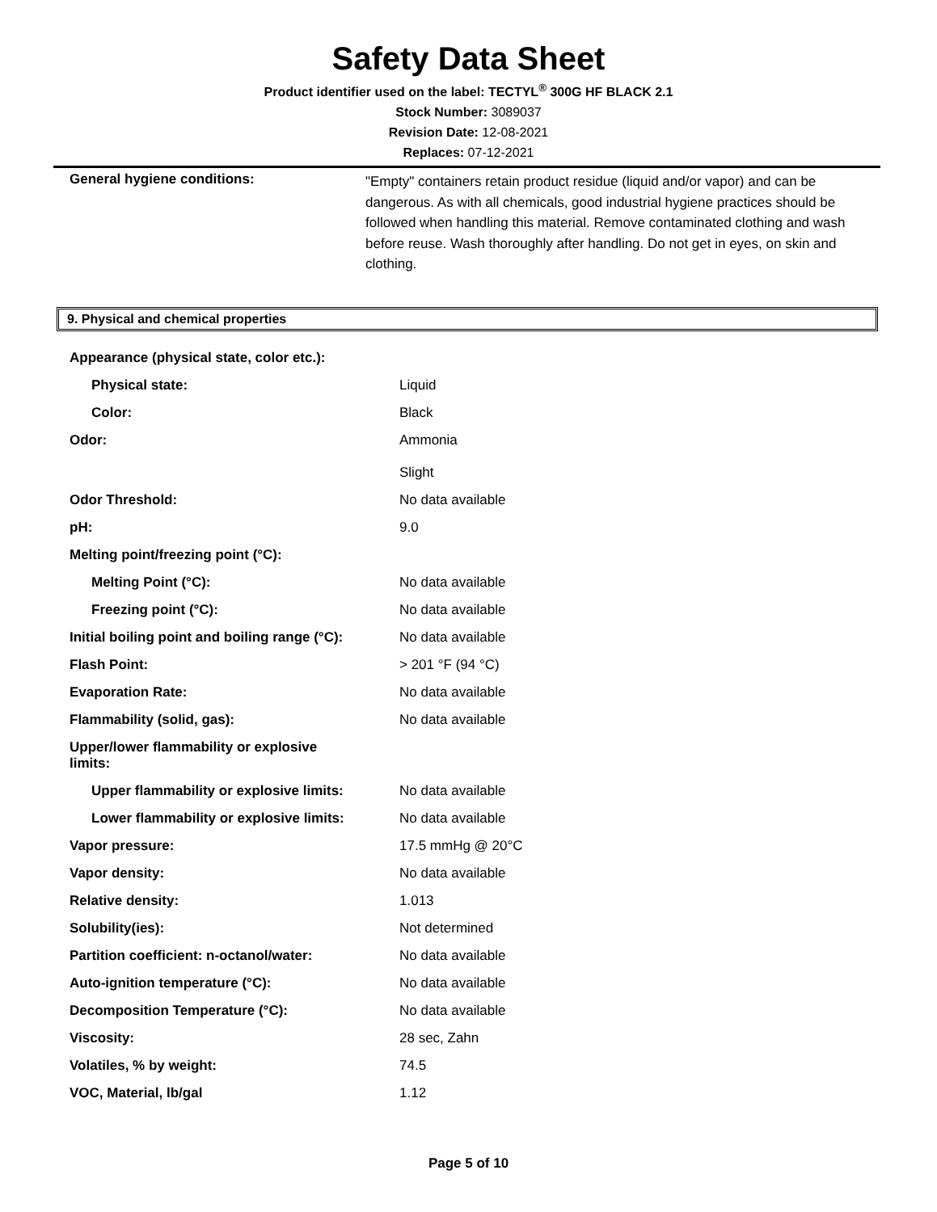Safety Data Sheet
Product identifier used on the label: TECTYL<sup>®</sup> 300G HF BLACK 2.1
Stock Number: 3089037
Revision Date: 12-08-2021
Replaces: 07-12-2021
General hygiene conditions:
"Empty" containers retain product residue (liquid and/or vapor) and can be dangerous. As with all chemicals, good industrial hygiene practices should be followed when handling this material. Remove contaminated clothing and wash before reuse. Wash thoroughly after handling. Do not get in eyes, on skin and clothing.
9. Physical and chemical properties
| Appearance (physical state, color etc.): | |
| Physical state: | Liquid |
| Color: | Black |
| Odor: | Ammonia Slight |
| Odor Threshold: | No data available |
| pH: | 9.0 |
| Melting point/freezing point (°C): | |
| Melting Point (°C): | No data available |
| Freezing point (°C): | No data available |
| Initial boiling point and boiling range (°C): | No data available |
| Flash Point: | > 201 °F (94 °C) |
| Evaporation Rate: | No data available |
| Flammability (solid, gas): | No data available |
| Upper/lower flammability or explosive limits: | |
| Upper flammability or explosive limits: | No data available |
| Lower flammability or explosive limits: | No data available |
| Vapor pressure: | 17.5 mmHg @ 20°C |
| Vapor density: | No data available |
| Relative density: | 1.013 |
| Solubility(ies): | Not determined |
| Partition coefficient: n-octanol/water: | No data available |
| Auto-ignition temperature (°C): | No data available |
| Decomposition Temperature (°C): | No data available |
| Viscosity: | 28 sec, Zahn |
| Volatiles, % by weight: | 74.5 |
| VOC, Material, lb/gal | 1.12 |
Page 5 of 10